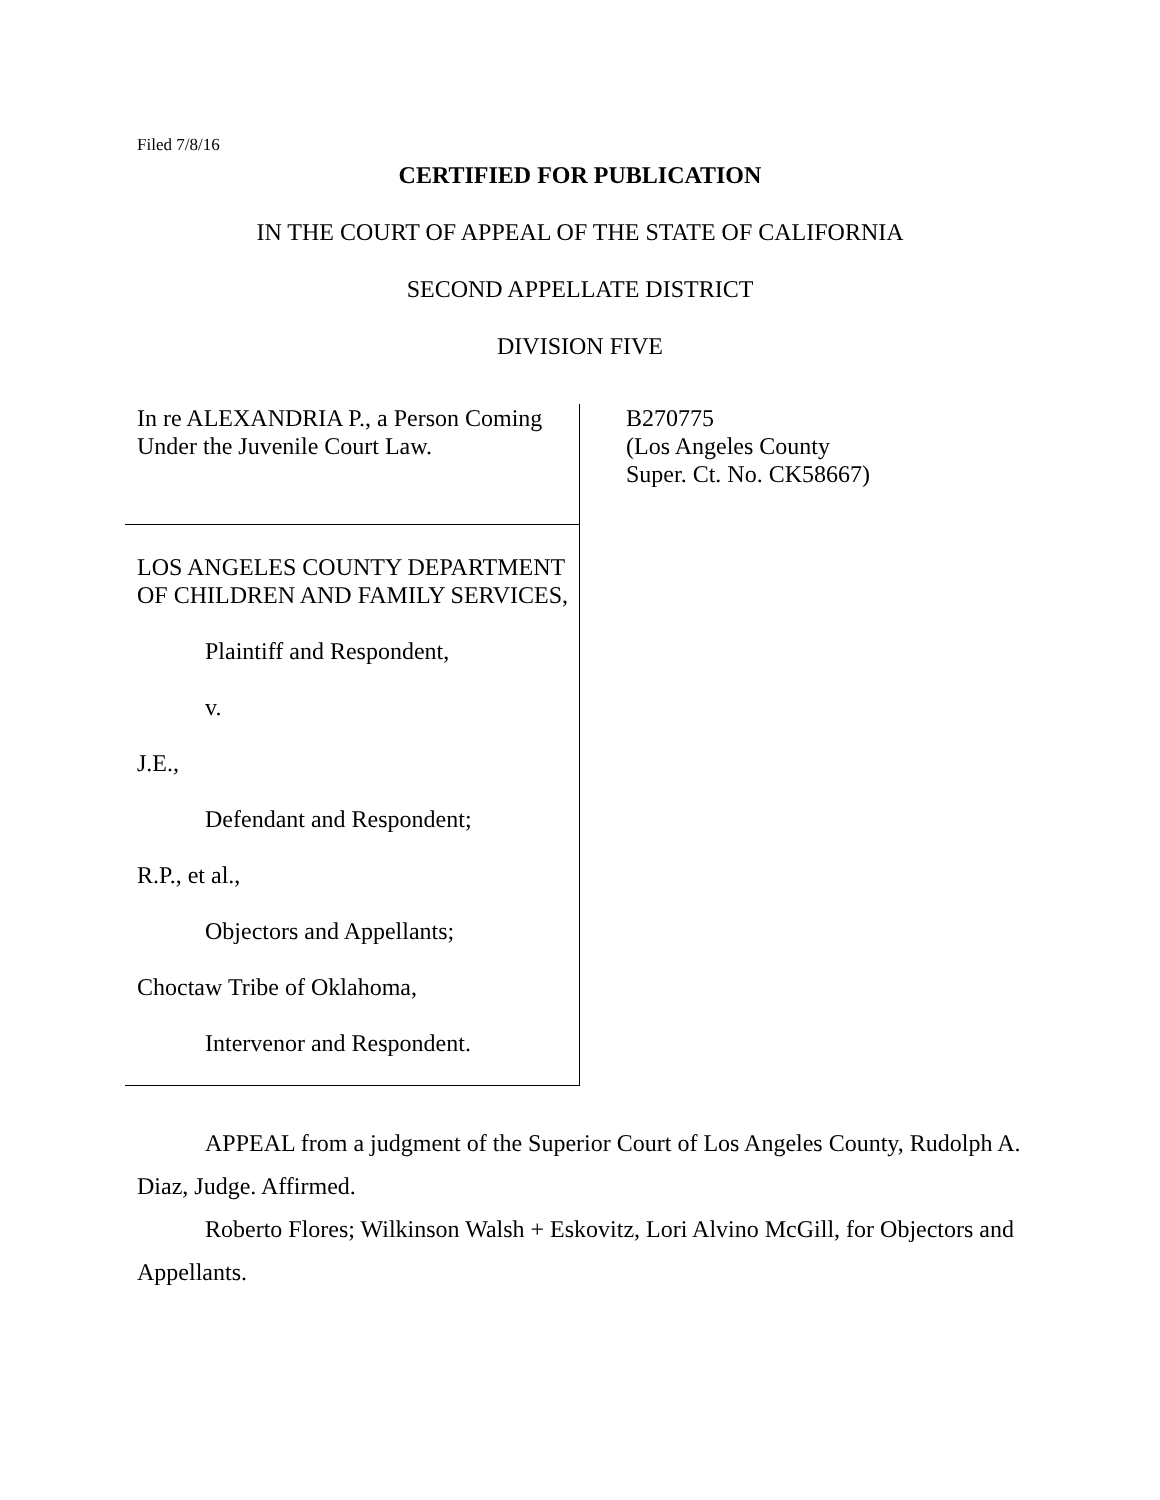Filed 7/8/16
CERTIFIED FOR PUBLICATION
IN THE COURT OF APPEAL OF THE STATE OF CALIFORNIA
SECOND APPELLATE DISTRICT
DIVISION FIVE
In re ALEXANDRIA P., a Person Coming Under the Juvenile Court Law.
LOS ANGELES COUNTY DEPARTMENT OF CHILDREN AND FAMILY SERVICES,
Plaintiff and Respondent,
v.
J.E.,
Defendant and Respondent;
R.P., et al.,
Objectors and Appellants;
Choctaw Tribe of Oklahoma,
Intervenor and Respondent.
B270775
(Los Angeles County
Super. Ct. No. CK58667)
APPEAL from a judgment of the Superior Court of Los Angeles County, Rudolph A. Diaz, Judge. Affirmed.
Roberto Flores; Wilkinson Walsh + Eskovitz, Lori Alvino McGill, for Objectors and Appellants.